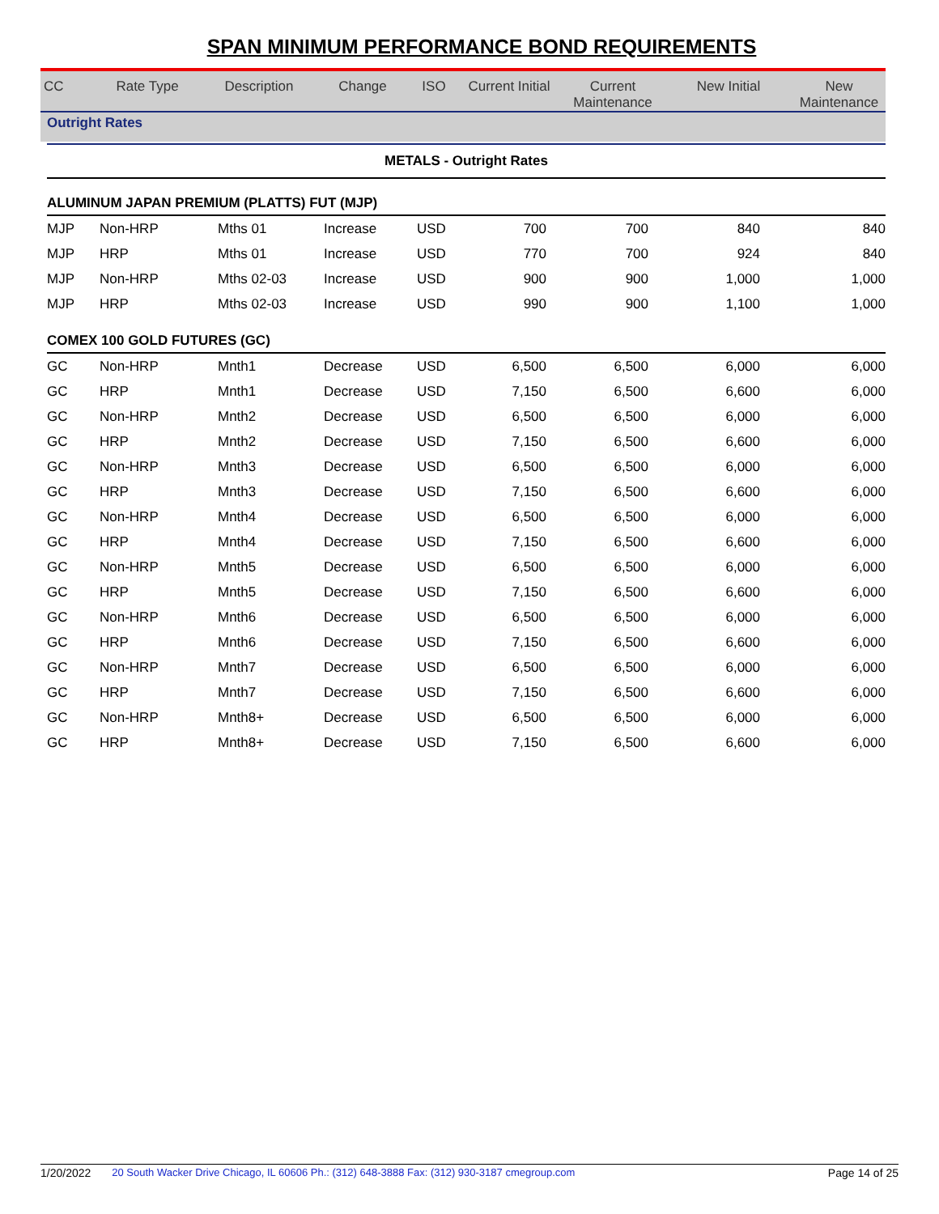SPAN MINIMUM PERFORMANCE BOND REQUIREMENTS
| CC | Rate Type | Description | Change | ISO | Current Initial | Current Maintenance | New Initial | New Maintenance |
| --- | --- | --- | --- | --- | --- | --- | --- | --- |
Outright Rates
| METALS - Outright Rates | | | | | | | | |
| ALUMINUM JAPAN PREMIUM (PLATTS) FUT (MJP) | | | | | | | | |
| MJP | Non-HRP | Mths 01 | Increase | USD | 700 | 700 | 840 | 840 |
| MJP | HRP | Mths 01 | Increase | USD | 770 | 700 | 924 | 840 |
| MJP | Non-HRP | Mths 02-03 | Increase | USD | 900 | 900 | 1,000 | 1,000 |
| MJP | HRP | Mths 02-03 | Increase | USD | 990 | 900 | 1,100 | 1,000 |
| COMEX 100 GOLD FUTURES (GC) | | | | | | | | |
| GC | Non-HRP | Mnth1 | Decrease | USD | 6,500 | 6,500 | 6,000 | 6,000 |
| GC | HRP | Mnth1 | Decrease | USD | 7,150 | 6,500 | 6,600 | 6,000 |
| GC | Non-HRP | Mnth2 | Decrease | USD | 6,500 | 6,500 | 6,000 | 6,000 |
| GC | HRP | Mnth2 | Decrease | USD | 7,150 | 6,500 | 6,600 | 6,000 |
| GC | Non-HRP | Mnth3 | Decrease | USD | 6,500 | 6,500 | 6,000 | 6,000 |
| GC | HRP | Mnth3 | Decrease | USD | 7,150 | 6,500 | 6,600 | 6,000 |
| GC | Non-HRP | Mnth4 | Decrease | USD | 6,500 | 6,500 | 6,000 | 6,000 |
| GC | HRP | Mnth4 | Decrease | USD | 7,150 | 6,500 | 6,600 | 6,000 |
| GC | Non-HRP | Mnth5 | Decrease | USD | 6,500 | 6,500 | 6,000 | 6,000 |
| GC | HRP | Mnth5 | Decrease | USD | 7,150 | 6,500 | 6,600 | 6,000 |
| GC | Non-HRP | Mnth6 | Decrease | USD | 6,500 | 6,500 | 6,000 | 6,000 |
| GC | HRP | Mnth6 | Decrease | USD | 7,150 | 6,500 | 6,600 | 6,000 |
| GC | Non-HRP | Mnth7 | Decrease | USD | 6,500 | 6,500 | 6,000 | 6,000 |
| GC | HRP | Mnth7 | Decrease | USD | 7,150 | 6,500 | 6,600 | 6,000 |
| GC | Non-HRP | Mnth8+ | Decrease | USD | 6,500 | 6,500 | 6,000 | 6,000 |
| GC | HRP | Mnth8+ | Decrease | USD | 7,150 | 6,500 | 6,600 | 6,000 |
1/20/2022 20 South Wacker Drive Chicago, IL 60606 Ph.: (312) 648-3888 Fax: (312) 930-3187 cmegroup.com Page 14 of 25